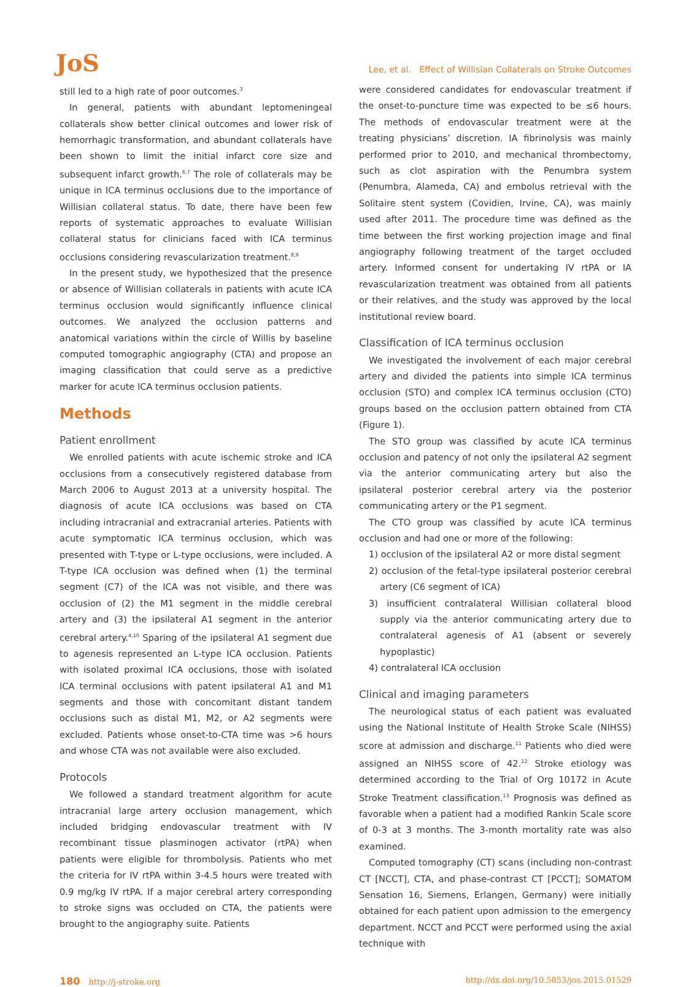JoS
Lee, et al. Effect of Willisian Collaterals on Stroke Outcomes
still led to a high rate of poor outcomes.<sup>3</sup>
In general, patients with abundant leptomeningeal collaterals show better clinical outcomes and lower risk of hemorrhagic transformation, and abundant collaterals have been shown to limit the initial infarct core size and subsequent infarct growth.<sup>6,7</sup> The role of collaterals may be unique in ICA terminus occlusions due to the importance of Willisian collateral status. To date, there have been few reports of systematic approaches to evaluate Willisian collateral status for clinicians faced with ICA terminus occlusions considering revascularization treatment.<sup>8,9</sup>
In the present study, we hypothesized that the presence or absence of Willisian collaterals in patients with acute ICA terminus occlusion would significantly influence clinical outcomes. We analyzed the occlusion patterns and anatomical variations within the circle of Willis by baseline computed tomographic angiography (CTA) and propose an imaging classification that could serve as a predictive marker for acute ICA terminus occlusion patients.
Methods
Patient enrollment
We enrolled patients with acute ischemic stroke and ICA occlusions from a consecutively registered database from March 2006 to August 2013 at a university hospital. The diagnosis of acute ICA occlusions was based on CTA including intracranial and extracranial arteries. Patients with acute symptomatic ICA terminus occlusion, which was presented with T-type or L-type occlusions, were included. A T-type ICA occlusion was defined when (1) the terminal segment (C7) of the ICA was not visible, and there was occlusion of (2) the M1 segment in the middle cerebral artery and (3) the ipsilateral A1 segment in the anterior cerebral artery.<sup>4,10</sup> Sparing of the ipsilateral A1 segment due to agenesis represented an L-type ICA occlusion. Patients with isolated proximal ICA occlusions, those with isolated ICA terminal occlusions with patent ipsilateral A1 and M1 segments and those with concomitant distant tandem occlusions such as distal M1, M2, or A2 segments were excluded. Patients whose onset-to-CTA time was >6 hours and whose CTA was not available were also excluded.
Protocols
We followed a standard treatment algorithm for acute intracranial large artery occlusion management, which included bridging endovascular treatment with IV recombinant tissue plasminogen activator (rtPA) when patients were eligible for thrombolysis. Patients who met the criteria for IV rtPA within 3-4.5 hours were treated with 0.9 mg/kg IV rtPA. If a major cerebral artery corresponding to stroke signs was occluded on CTA, the patients were brought to the angiography suite. Patients
were considered candidates for endovascular treatment if the onset-to-puncture time was expected to be ≤6 hours. The methods of endovascular treatment were at the treating physicians’ discretion. IA fibrinolysis was mainly performed prior to 2010, and mechanical thrombectomy, such as clot aspiration with the Penumbra system (Penumbra, Alameda, CA) and embolus retrieval with the Solitaire stent system (Covidien, Irvine, CA), was mainly used after 2011. The procedure time was defined as the time between the first working projection image and final angiography following treatment of the target occluded artery. Informed consent for undertaking IV rtPA or IA revascularization treatment was obtained from all patients or their relatives, and the study was approved by the local institutional review board.
Classification of ICA terminus occlusion
We investigated the involvement of each major cerebral artery and divided the patients into simple ICA terminus occlusion (STO) and complex ICA terminus occlusion (CTO) groups based on the occlusion pattern obtained from CTA (Figure 1).
The STO group was classified by acute ICA terminus occlusion and patency of not only the ipsilateral A2 segment via the anterior communicating artery but also the ipsilateral posterior cerebral artery via the posterior communicating artery or the P1 segment.
The CTO group was classified by acute ICA terminus occlusion and had one or more of the following:
1) occlusion of the ipsilateral A2 or more distal segment
2) occlusion of the fetal-type ipsilateral posterior cerebral artery (C6 segment of ICA)
3) insufficient contralateral Willisian collateral blood supply via the anterior communicating artery due to contralateral agenesis of A1 (absent or severely hypoplastic)
4) contralateral ICA occlusion
Clinical and imaging parameters
The neurological status of each patient was evaluated using the National Institute of Health Stroke Scale (NIHSS) score at admission and discharge.<sup>11</sup> Patients who died were assigned an NIHSS score of 42.<sup>12</sup> Stroke etiology was determined according to the Trial of Org 10172 in Acute Stroke Treatment classification.<sup>13</sup> Prognosis was defined as favorable when a patient had a modified Rankin Scale score of 0-3 at 3 months. The 3-month mortality rate was also examined.
Computed tomography (CT) scans (including non-contrast CT [NCCT], CTA, and phase-contrast CT [PCCT]; SOMATOM Sensation 16, Siemens, Erlangen, Germany) were initially obtained for each patient upon admission to the emergency department. NCCT and PCCT were performed using the axial technique with
180 http://j-stroke.org http://dx.doi.org/10.5853/jos.2015.01529